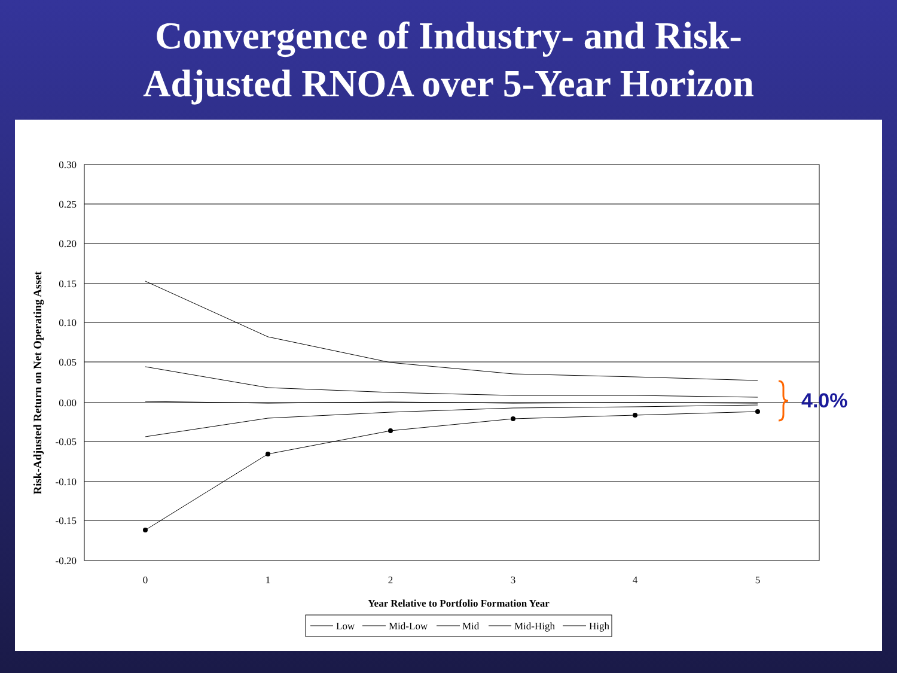Convergence of Industry- and Risk-
Adjusted RNOA over 5-Year Horizon
0.30
0.25
0.20
0.15
0.10
0.05
0.00
-0.05
-0.10
-0.15
-0.20
0
1
2
3
4
5
Year Relative to Portfolio Formation Year
Risk-Adjusted Return on Net Operating Asset
4.0%
Low
Mid-Low
Mid
Mid-High
High